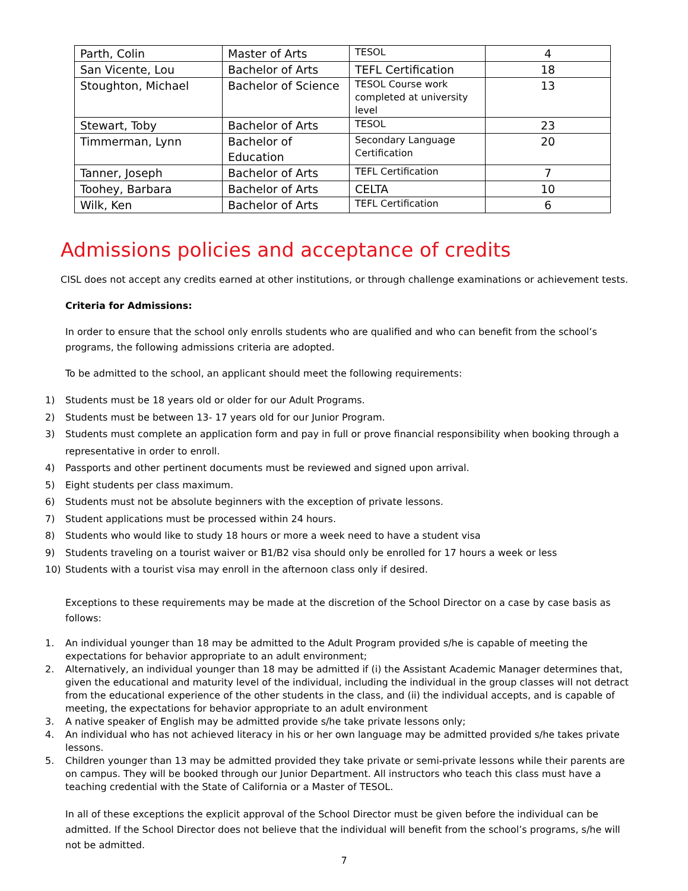| Parth, Colin | Master of Arts | TESOL | 4 |
| San Vicente, Lou | Bachelor of Arts | TEFL Certification | 18 |
| Stoughton, Michael | Bachelor of Science | TESOL Course work completed at university level | 13 |
| Stewart, Toby | Bachelor of Arts | TESOL | 23 |
| Timmerman, Lynn | Bachelor of Education | Secondary Language Certification | 20 |
| Tanner, Joseph | Bachelor of Arts | TEFL Certification | 7 |
| Toohey, Barbara | Bachelor of Arts | CELTA | 10 |
| Wilk, Ken | Bachelor of Arts | TEFL Certification | 6 |
Admissions policies and acceptance of credits
CISL does not accept any credits earned at other institutions, or through challenge examinations or achievement tests.
Criteria for Admissions:
In order to ensure that the school only enrolls students who are qualified and who can benefit from the school’s programs, the following admissions criteria are adopted.
To be admitted to the school, an applicant should meet the following requirements:
1) Students must be 18 years old or older for our Adult Programs.
2) Students must be between 13- 17 years old for our Junior Program.
3) Students must complete an application form and pay in full or prove financial responsibility when booking through a representative in order to enroll.
4) Passports and other pertinent documents must be reviewed and signed upon arrival.
5) Eight students per class maximum.
6) Students must not be absolute beginners with the exception of private lessons.
7) Student applications must be processed within 24 hours.
8) Students who would like to study 18 hours or more a week need to have a student visa
9) Students traveling on a tourist waiver or B1/B2 visa should only be enrolled for 17 hours a week or less
10) Students with a tourist visa may enroll in the afternoon class only if desired.
Exceptions to these requirements may be made at the discretion of the School Director on a case by case basis as follows:
1. An individual younger than 18 may be admitted to the Adult Program provided s/he is capable of meeting the expectations for behavior appropriate to an adult environment;
2. Alternatively, an individual younger than 18 may be admitted if (i) the Assistant Academic Manager determines that, given the educational and maturity level of the individual, including the individual in the group classes will not detract from the educational experience of the other students in the class, and (ii) the individual accepts, and is capable of meeting, the expectations for behavior appropriate to an adult environment
3. A native speaker of English may be admitted provide s/he take private lessons only;
4. An individual who has not achieved literacy in his or her own language may be admitted provided s/he takes private lessons.
5. Children younger than 13 may be admitted provided they take private or semi-private lessons while their parents are on campus. They will be booked through our Junior Department. All instructors who teach this class must have a teaching credential with the State of California or a Master of TESOL.
In all of these exceptions the explicit approval of the School Director must be given before the individual can be admitted. If the School Director does not believe that the individual will benefit from the school’s programs, s/he will not be admitted.
7